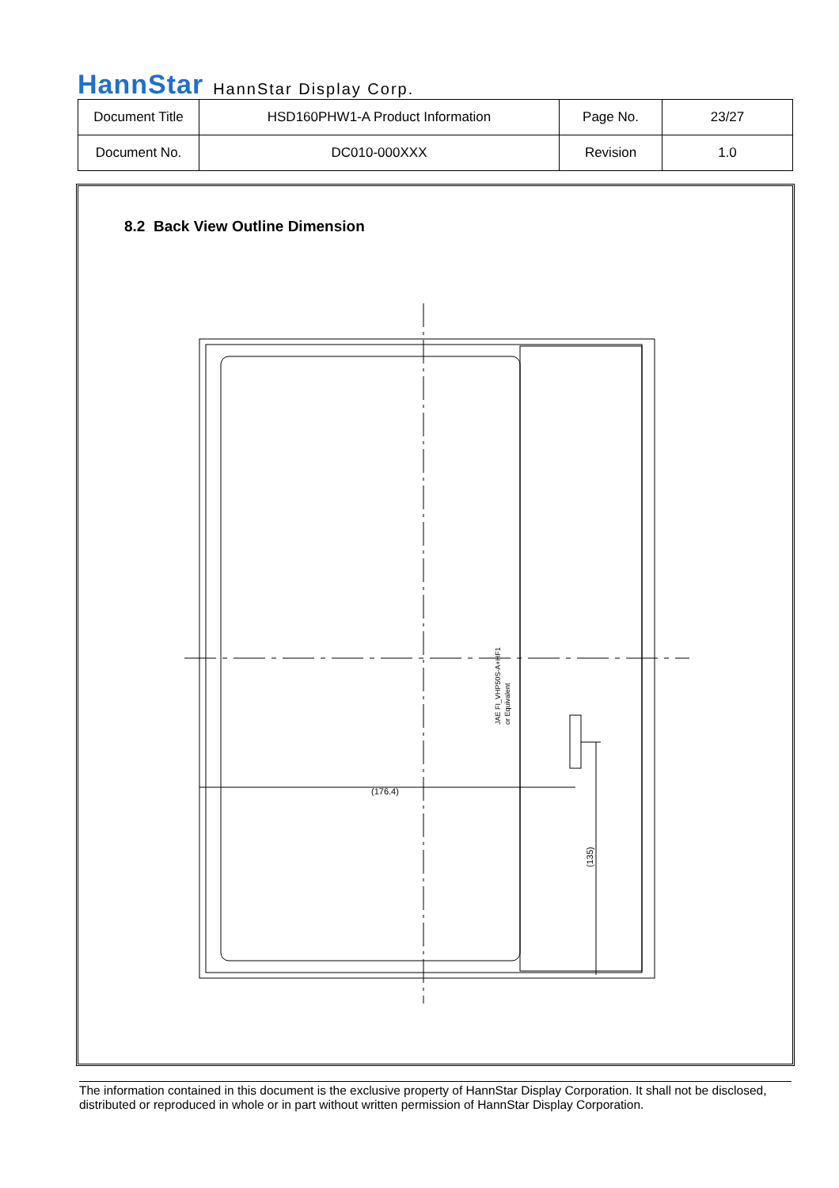HannStar HannStar Display Corp.
| Document Title | HSD160PHW1-A Product Information | Page No. | 23/27 |
| Document No. | DC010-000XXX | Revision | 1.0 |
8.2 Back View Outline Dimension
(176.4)
(135)
JAE FI_VHP50S-A+HF1
or Equivalent
The information contained in this document is the exclusive property of HannStar Display Corporation. It shall not be disclosed, distributed or reproduced in whole or in part without written permission of HannStar Display Corporation.